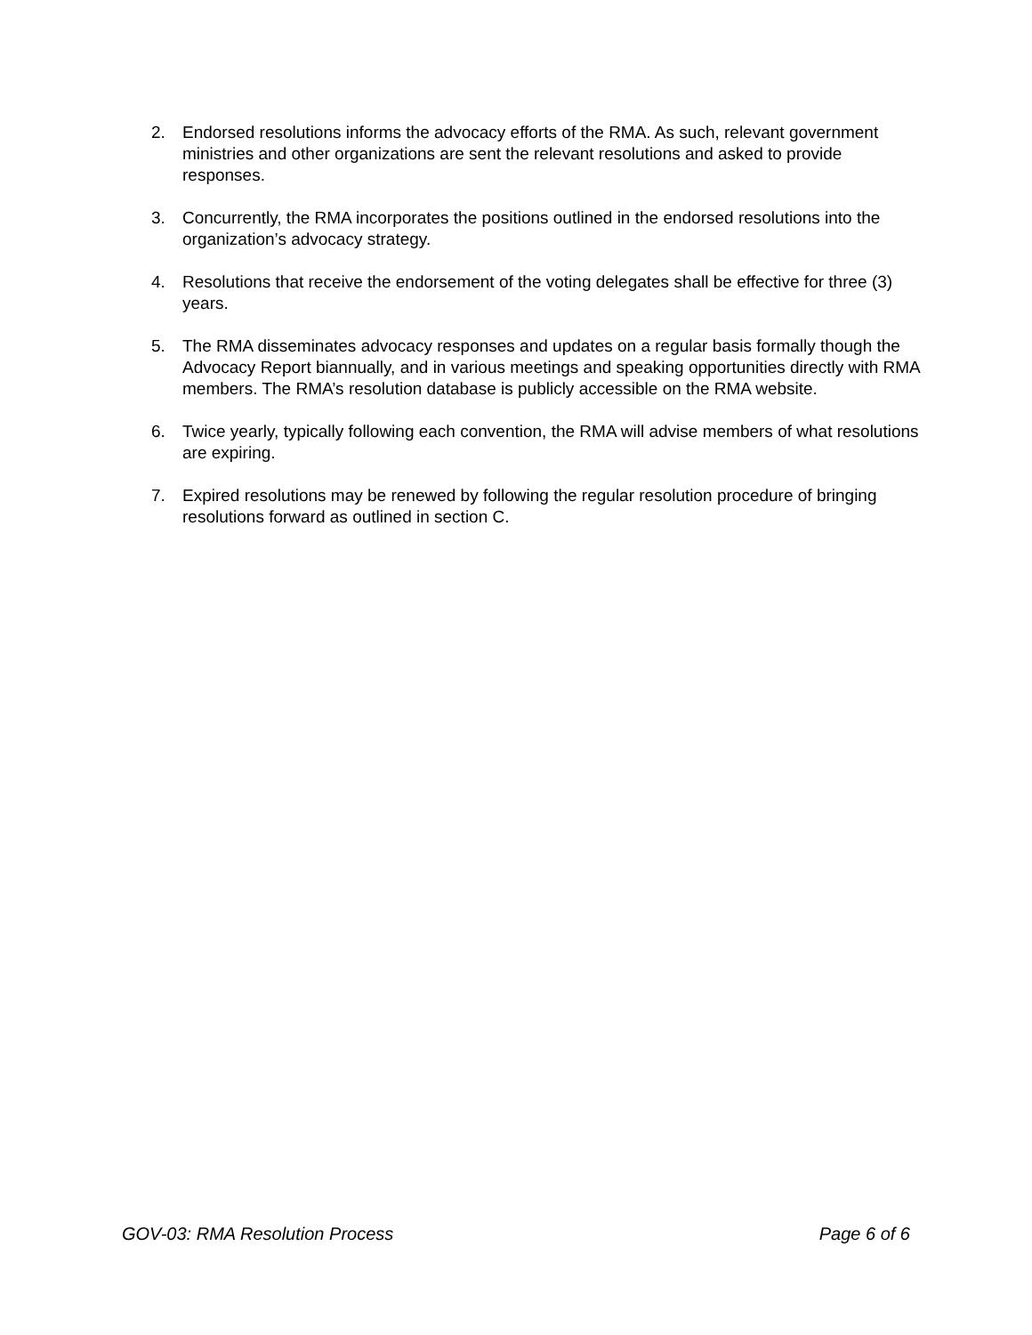2. Endorsed resolutions informs the advocacy efforts of the RMA. As such, relevant government ministries and other organizations are sent the relevant resolutions and asked to provide responses.
3. Concurrently, the RMA incorporates the positions outlined in the endorsed resolutions into the organization’s advocacy strategy.
4. Resolutions that receive the endorsement of the voting delegates shall be effective for three (3) years.
5. The RMA disseminates advocacy responses and updates on a regular basis formally though the Advocacy Report biannually, and in various meetings and speaking opportunities directly with RMA members. The RMA’s resolution database is publicly accessible on the RMA website.
6. Twice yearly, typically following each convention, the RMA will advise members of what resolutions are expiring.
7. Expired resolutions may be renewed by following the regular resolution procedure of bringing resolutions forward as outlined in section C.
GOV-03: RMA Resolution Process Page 6 of 6